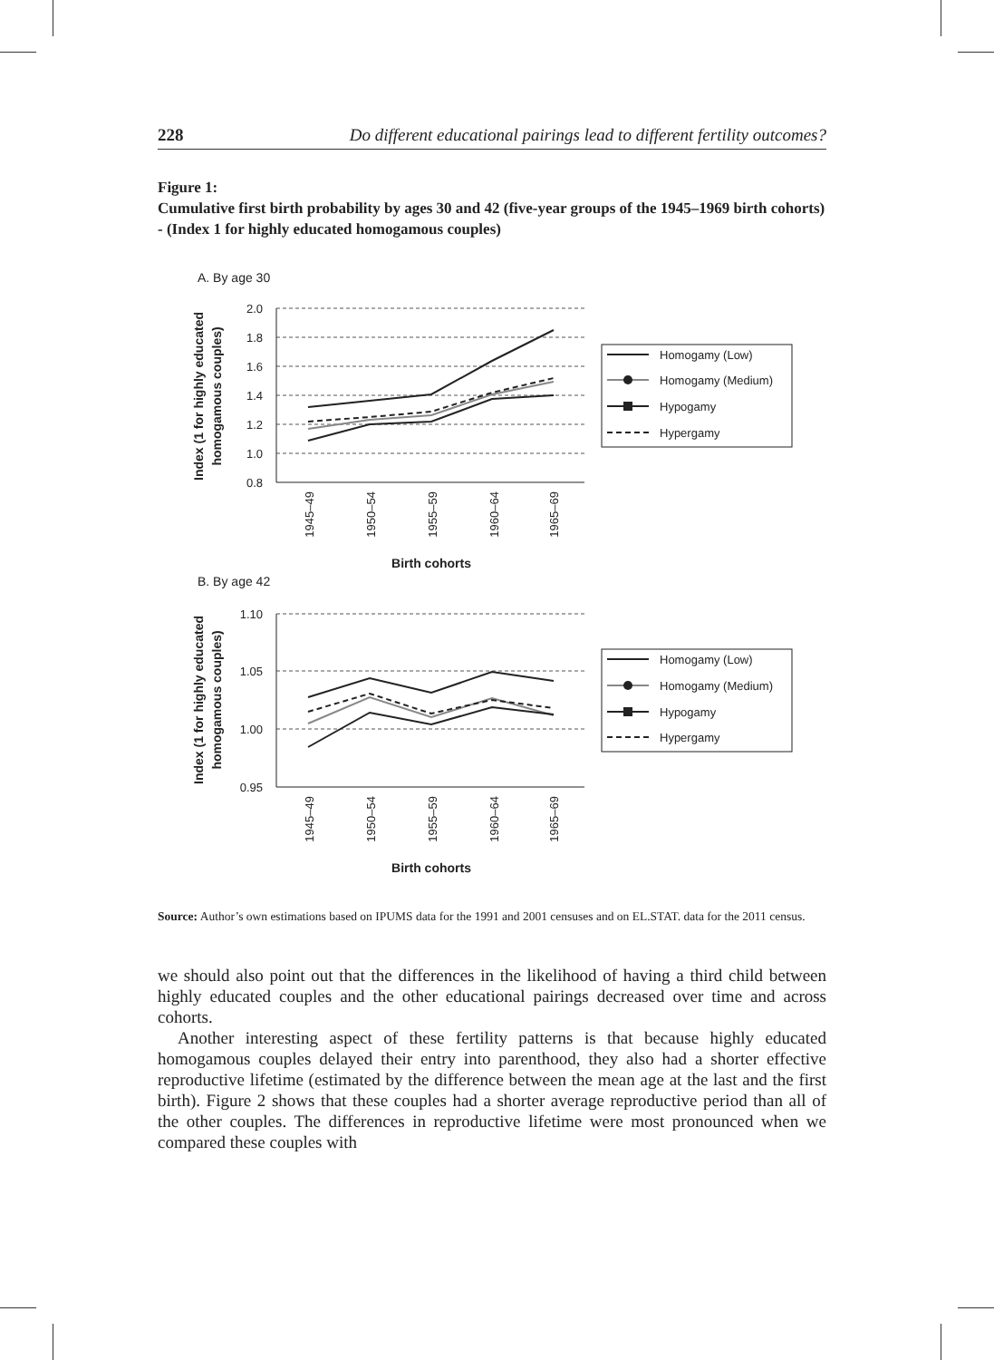228 Do different educational pairings lead to different fertility outcomes?
Figure 1:
Cumulative first birth probability by ages 30 and 42 (five-year groups of the 1945–1969 birth cohorts) - (Index 1 for highly educated homogamous couples)
A. By age 30
Index (1 for highly educated
homogamous couples)
2.0
1.8
1.6
1.4
1.2
1.0
0.8
1945–49
1950–54
1955–59
1960–64
1965–69
Birth cohorts
Homogamy (Low)
Homogamy (Medium)
Hypogamy
Hypergamy
B. By age 42
Index (1 for highly educated
homogamous couples)
1.10
1.05
1.00
0.95
1945–49
1950–54
1955–59
1960–64
1965–69
Birth cohorts
Homogamy (Low)
Homogamy (Medium)
Hypogamy
Hypergamy
Source: Author’s own estimations based on IPUMS data for the 1991 and 2001 censuses and on EL.STAT. data for the 2011 census.
we should also point out that the differences in the likelihood of having a third child between highly educated couples and the other educational pairings decreased over time and across cohorts.
Another interesting aspect of these fertility patterns is that because highly educated homogamous couples delayed their entry into parenthood, they also had a shorter effective reproductive lifetime (estimated by the difference between the mean age at the last and the first birth). Figure 2 shows that these couples had a shorter average reproductive period than all of the other couples. The differences in reproductive lifetime were most pronounced when we compared these couples with